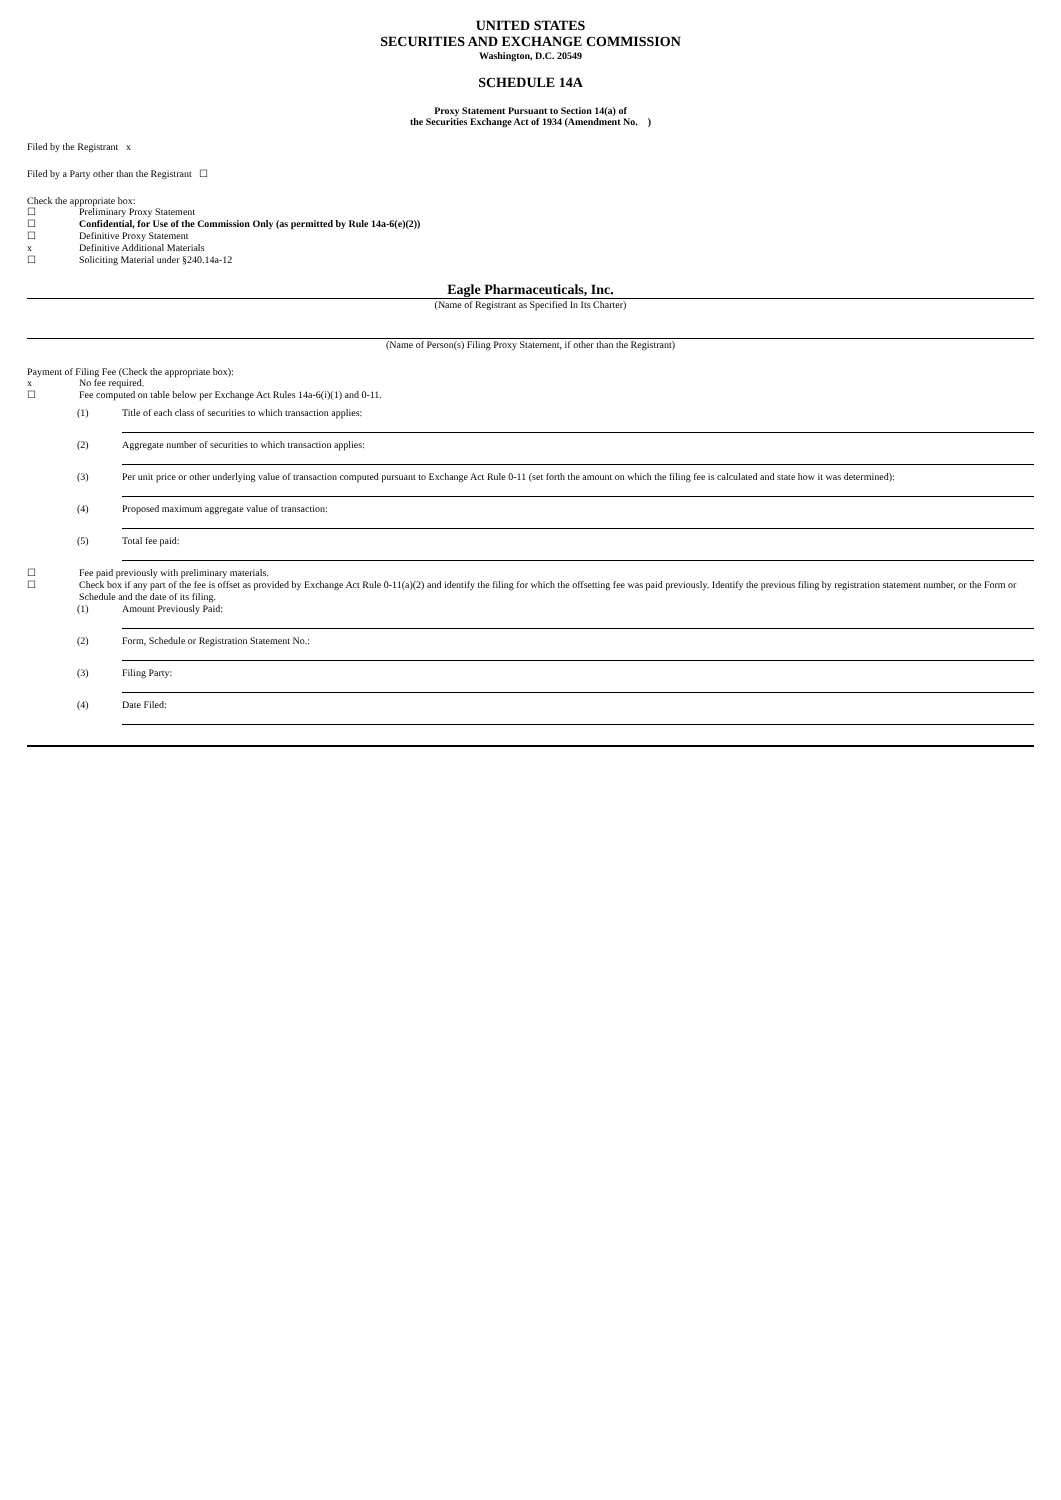UNITED STATES
SECURITIES AND EXCHANGE COMMISSION
Washington, D.C. 20549
SCHEDULE 14A
Proxy Statement Pursuant to Section 14(a) of
the Securities Exchange Act of 1934 (Amendment No. )
Filed by the Registrant x
Filed by a Party other than the Registrant ☐
Check the appropriate box:
☐ Preliminary Proxy Statement
☐ Confidential, for Use of the Commission Only (as permitted by Rule 14a-6(e)(2))
☐ Definitive Proxy Statement
x Definitive Additional Materials
☐ Soliciting Material under §240.14a-12
Eagle Pharmaceuticals, Inc.
(Name of Registrant as Specified In Its Charter)
(Name of Person(s) Filing Proxy Statement, if other than the Registrant)
Payment of Filing Fee (Check the appropriate box):
x No fee required.
☐ Fee computed on table below per Exchange Act Rules 14a-6(i)(1) and 0-11.
(1) Title of each class of securities to which transaction applies:
(2) Aggregate number of securities to which transaction applies:
(3) Per unit price or other underlying value of transaction computed pursuant to Exchange Act Rule 0-11 (set forth the amount on which the filing fee is calculated and state how it was determined):
(4) Proposed maximum aggregate value of transaction:
(5) Total fee paid:
☐ Fee paid previously with preliminary materials.
☐ Check box if any part of the fee is offset as provided by Exchange Act Rule 0-11(a)(2) and identify the filing for which the offsetting fee was paid previously. Identify the previous filing by registration statement number, or the Form or Schedule and the date of its filing.
(1) Amount Previously Paid:
(2) Form, Schedule or Registration Statement No.:
(3) Filing Party:
(4) Date Filed: